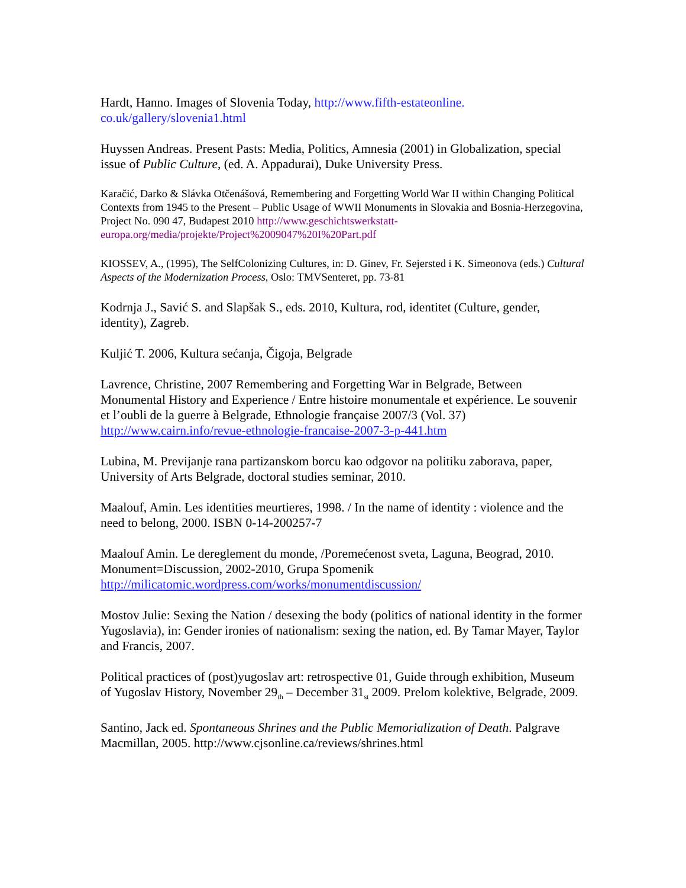Hardt, Hanno. Images of Slovenia Today, http://www.fifth-estateonline.
co.uk/gallery/slovenia1.html
Huyssen Andreas. Present Pasts: Media, Politics, Amnesia (2001) in Globalization, special issue of Public Culture, (ed. A. Appadurai), Duke University Press.
Karačić, Darko & Slávka Otčenášová, Remembering and Forgetting World War II within Changing Political Contexts from 1945 to the Present – Public Usage of WWII Monuments in Slovakia and Bosnia-Herzegovina, Project No. 090 47, Budapest 2010 http://www.geschichtswerkstatt-europa.org/media/projekte/Project%2009047%20I%20Part.pdf
KIOSSEV, A., (1995), The SelfColonizing Cultures, in: D. Ginev, Fr. Sejersted i K. Simeonova (eds.) Cultural Aspects of the Modernization Process, Oslo: TMVSenteret, pp. 73-81
Kodrnja J., Savić S. and Slapšak S., eds. 2010, Kultura, rod, identitet (Culture, gender, identity), Zagreb.
Kuljić T. 2006, Kultura sećanja, Čigoja, Belgrade
Lavrence, Christine, 2007 Remembering and Forgetting War in Belgrade, Between Monumental History and Experience / Entre histoire monumentale et expérience. Le souvenir et l’oubli de la guerre à Belgrade, Ethnologie française 2007/3 (Vol. 37) http://www.cairn.info/revue-ethnologie-francaise-2007-3-p-441.htm
Lubina, M. Previjanje rana partizanskom borcu kao odgovor na politiku zaborava, paper, University of Arts Belgrade, doctoral studies seminar, 2010.
Maalouf, Amin. Les identities meurtieres, 1998. / In the name of identity : violence and the need to belong, 2000. ISBN 0-14-200257-7
Maalouf Amin. Le dereglement du monde, /Poremećenost sveta, Laguna, Beograd, 2010. Monument=Discussion, 2002-2010, Grupa Spomenik http://milicatomic.wordpress.com/works/monumentdiscussion/
Mostov Julie: Sexing the Nation / desexing the body (politics of national identity in the former Yugoslavia), in: Gender ironies of nationalism: sexing the nation, ed. By Tamar Mayer, Taylor and Francis, 2007.
Political practices of (post)yugoslav art: retrospective 01, Guide through exhibition, Museum of Yugoslav History, November 29<sub>th</sub> – December 31<sub>st</sub> 2009. Prelom kolektive, Belgrade, 2009.
Santino, Jack ed. Spontaneous Shrines and the Public Memorialization of Death. Palgrave Macmillan, 2005. http://www.cjsonline.ca/reviews/shrines.html